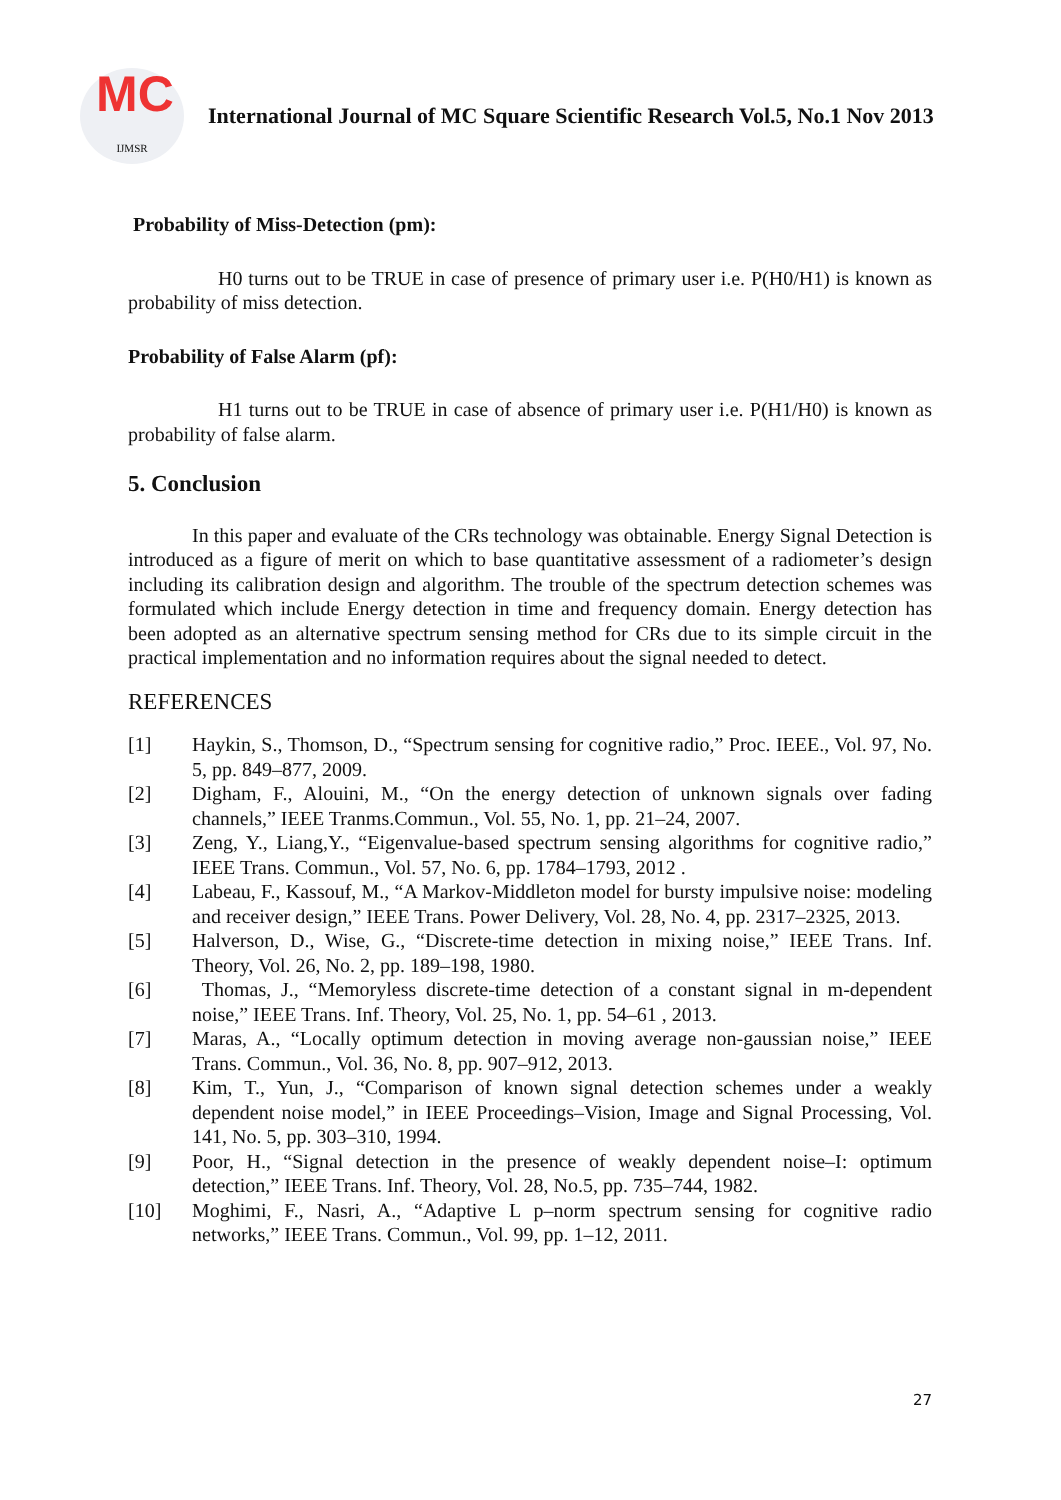MC
IJMSR
International Journal of MC Square Scientific Research Vol.5, No.1 Nov 2013
Probability of Miss-Detection (pm):
H0 turns out to be TRUE in case of presence of primary user i.e. P(H0/H1) is known as probability of miss detection.
Probability of False Alarm (pf):
H1 turns out to be TRUE in case of absence of primary user i.e. P(H1/H0) is known as probability of false alarm.
5. Conclusion
In this paper and evaluate of the CRs technology was obtainable. Energy Signal Detection is introduced as a figure of merit on which to base quantitative assessment of a radiometer’s design including its calibration design and algorithm. The trouble of the spectrum detection schemes was formulated which include Energy detection in time and frequency domain. Energy detection has been adopted as an alternative spectrum sensing method for CRs due to its simple circuit in the practical implementation and no information requires about the signal needed to detect.
REFERENCES
[1] Haykin, S., Thomson, D., “Spectrum sensing for cognitive radio,” Proc. IEEE., Vol. 97, No. 5, pp. 849–877, 2009.
[2] Digham, F., Alouini, M., “On the energy detection of unknown signals over fading channels,” IEEE Tranms.Commun., Vol. 55, No. 1, pp. 21–24, 2007.
[3] Zeng, Y., Liang,Y., “Eigenvalue-based spectrum sensing algorithms for cognitive radio,” IEEE Trans. Commun., Vol. 57, No. 6, pp. 1784–1793, 2012 .
[4] Labeau, F., Kassouf, M., “A Markov-Middleton model for bursty impulsive noise: modeling and receiver design,” IEEE Trans. Power Delivery, Vol. 28, No. 4, pp. 2317–2325, 2013.
[5] Halverson, D., Wise, G., “Discrete-time detection in mixing noise,” IEEE Trans. Inf. Theory, Vol. 26, No. 2, pp. 189–198, 1980.
[6] Thomas, J., “Memoryless discrete-time detection of a constant signal in m-dependent noise,” IEEE Trans. Inf. Theory, Vol. 25, No. 1, pp. 54–61 , 2013.
[7] Maras, A., “Locally optimum detection in moving average non-gaussian noise,” IEEE Trans. Commun., Vol. 36, No. 8, pp. 907–912, 2013.
[8] Kim, T., Yun, J., “Comparison of known signal detection schemes under a weakly dependent noise model,” in IEEE Proceedings–Vision, Image and Signal Processing, Vol. 141, No. 5, pp. 303–310, 1994.
[9] Poor, H., “Signal detection in the presence of weakly dependent noise–I: optimum detection,” IEEE Trans. Inf. Theory, Vol. 28, No.5, pp. 735–744, 1982.
[10] Moghimi, F., Nasri, A., “Adaptive L p–norm spectrum sensing for cognitive radio networks,” IEEE Trans. Commun., Vol. 99, pp. 1–12, 2011.
27